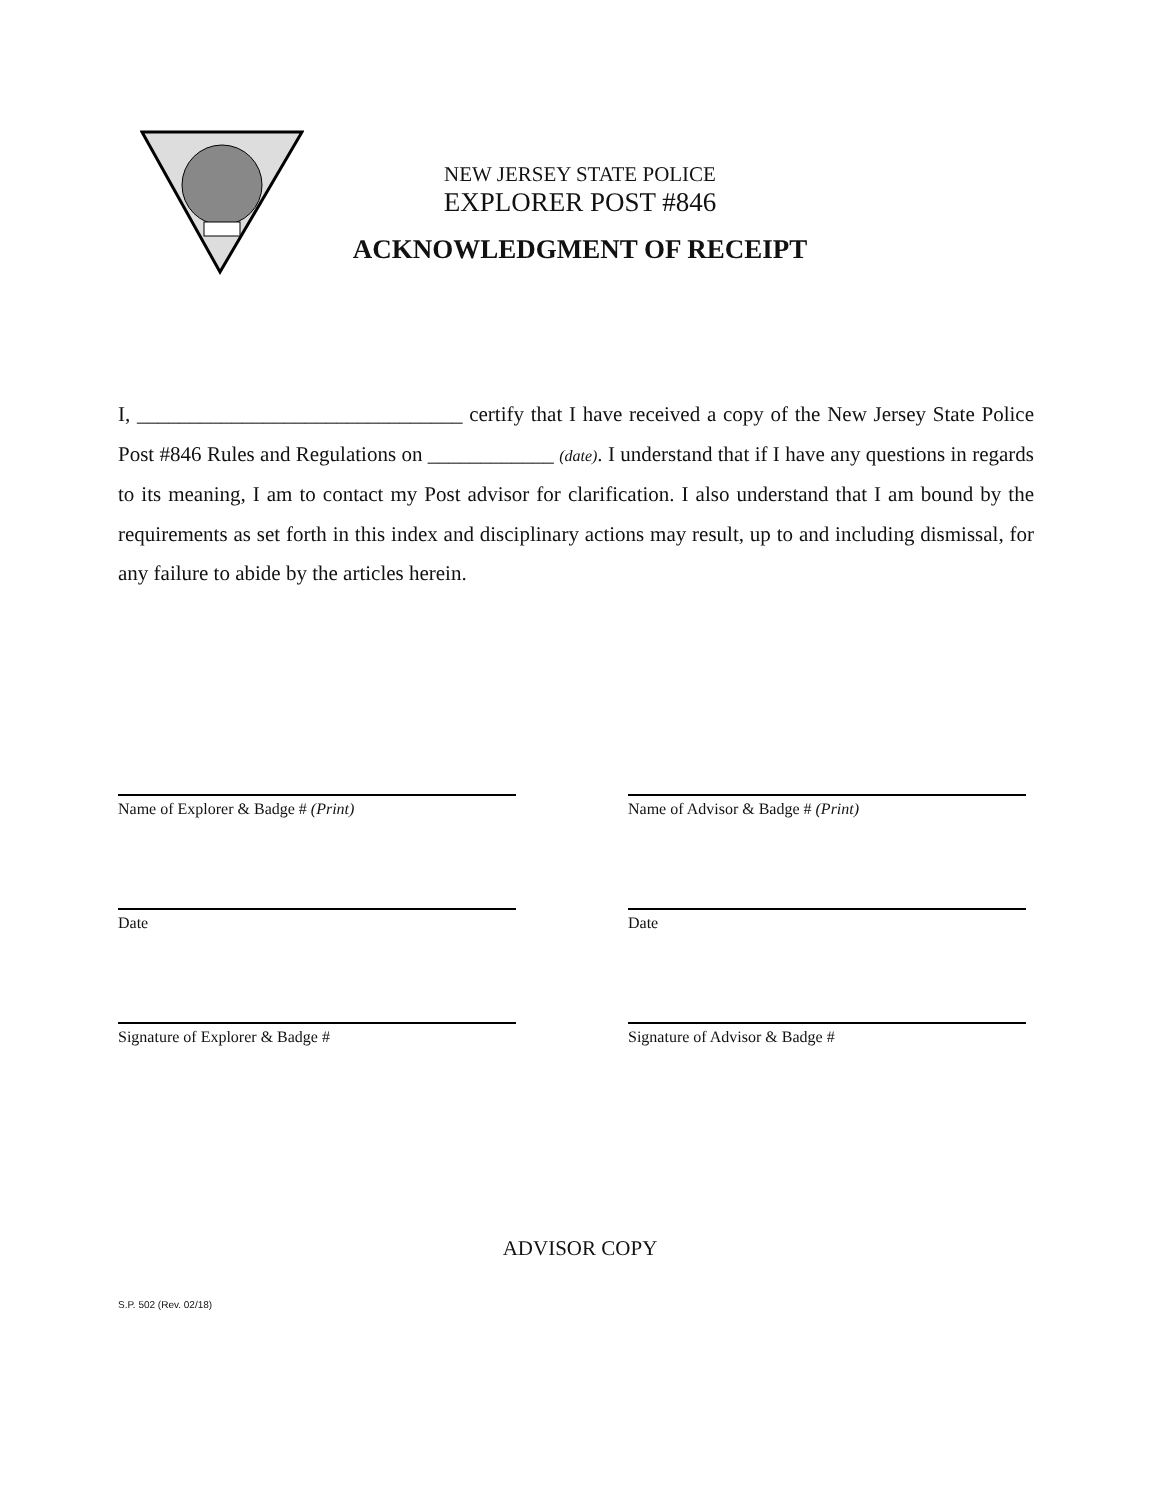NEW JERSEY STATE POLICE
EXPLORER POST #846
ACKNOWLEDGMENT OF RECEIPT
I, _______________________________ certify that I have received a copy of the New Jersey State Police Post #846 Rules and Regulations on ____________ (date). I understand that if I have any questions in regards to its meaning, I am to contact my Post advisor for clarification. I also understand that I am bound by the requirements as set forth in this index and disciplinary actions may result, up to and including dismissal, for any failure to abide by the articles herein.
Name of Explorer & Badge # (Print)
Date
Signature of Explorer & Badge #
Name of Advisor & Badge # (Print)
Date
Signature of Advisor & Badge #
ADVISOR COPY
S.P. 502 (Rev. 02/18)